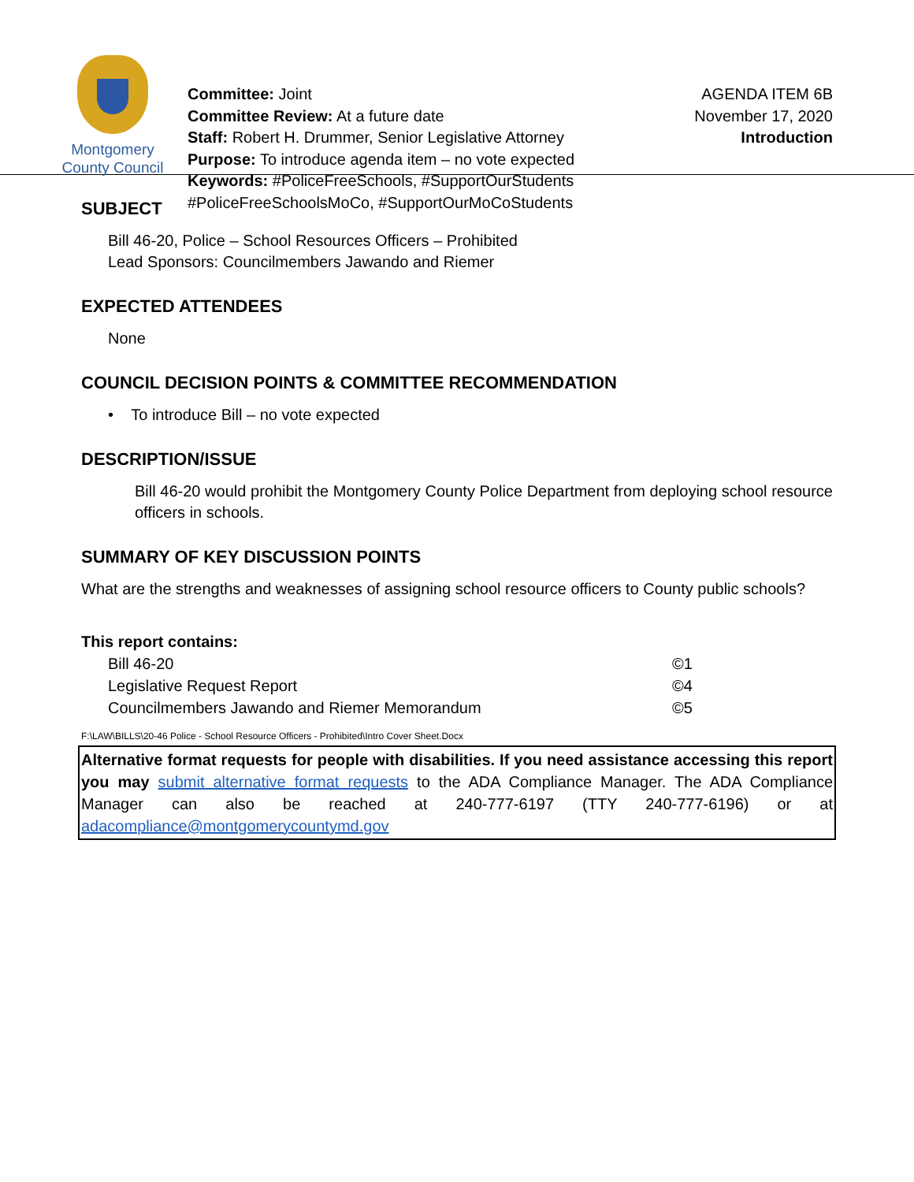Montgomery
County Council
Committee: Joint
Committee Review: At a future date
Staff: Robert H. Drummer, Senior Legislative Attorney
Purpose: To introduce agenda item – no vote expected
Keywords: #PoliceFreeSchools, #SupportOurStudents
#PoliceFreeSchoolsMoCo, #SupportOurMoCoStudents
AGENDA ITEM 6B
November 17, 2020
Introduction
SUBJECT
Bill 46-20, Police – School Resources Officers – Prohibited
Lead Sponsors: Councilmembers Jawando and Riemer
EXPECTED ATTENDEES
None
COUNCIL DECISION POINTS & COMMITTEE RECOMMENDATION
• To introduce Bill – no vote expected
DESCRIPTION/ISSUE
Bill 46-20 would prohibit the Montgomery County Police Department from deploying school resource officers in schools.
SUMMARY OF KEY DISCUSSION POINTS
What are the strengths and weaknesses of assigning school resource officers to County public schools?
This report contains:
| Bill 46-20 | ©1 |
| Legislative Request Report | ©4 |
| Councilmembers Jawando and Riemer Memorandum | ©5 |
F:\LAW\BILLS\20-46 Police - School Resource Officers - Prohibited\Intro Cover Sheet.Docx
Alternative format requests for people with disabilities. If you need assistance accessing this report you may submit alternative format requests to the ADA Compliance Manager. The ADA Compliance Manager can also be reached at 240-777-6197 (TTY 240-777-6196) or at adacompliance@montgomerycountymd.gov